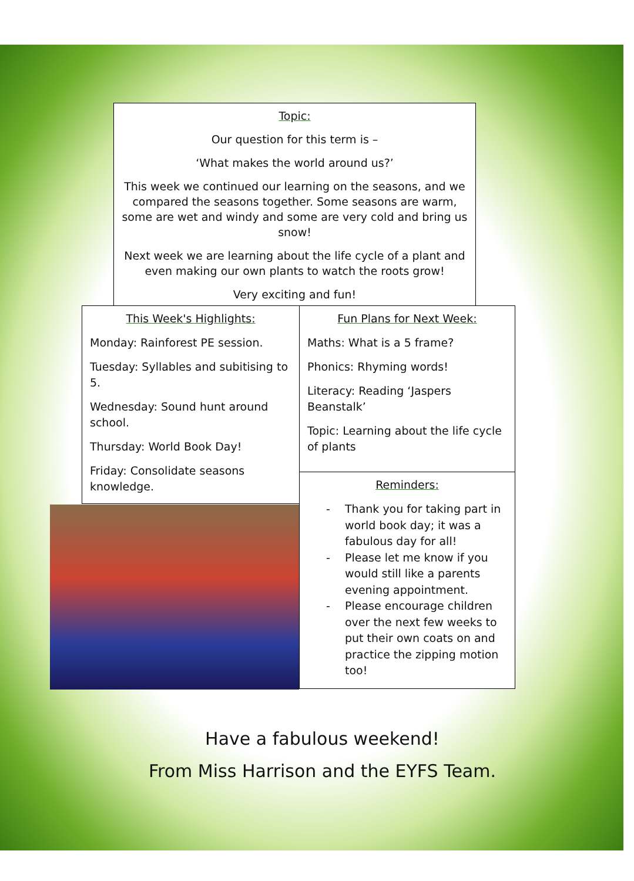Topic:
Our question for this term is –
‘What makes the world around us?’
This week we continued our learning on the seasons, and we compared the seasons together. Some seasons are warm, some are wet and windy and some are very cold and bring us snow!
Next week we are learning about the life cycle of a plant and even making our own plants to watch the roots grow!
Very exciting and fun!
This Week's Highlights:
Monday: Rainforest PE session.
Tuesday: Syllables and subitising to 5.
Wednesday: Sound hunt around school.
Thursday: World Book Day!
Friday: Consolidate seasons knowledge.
Fun Plans for Next Week:
Maths: What is a 5 frame?
Phonics: Rhyming words!
Literacy: Reading ‘Jaspers Beanstalk’
Topic: Learning about the life cycle of plants
Reminders:
- Thank you for taking part in world book day; it was a fabulous day for all!
- Please let me know if you would still like a parents evening appointment.
- Please encourage children over the next few weeks to put their own coats on and practice the zipping motion too!
Have a fabulous weekend!
From Miss Harrison and the EYFS Team.